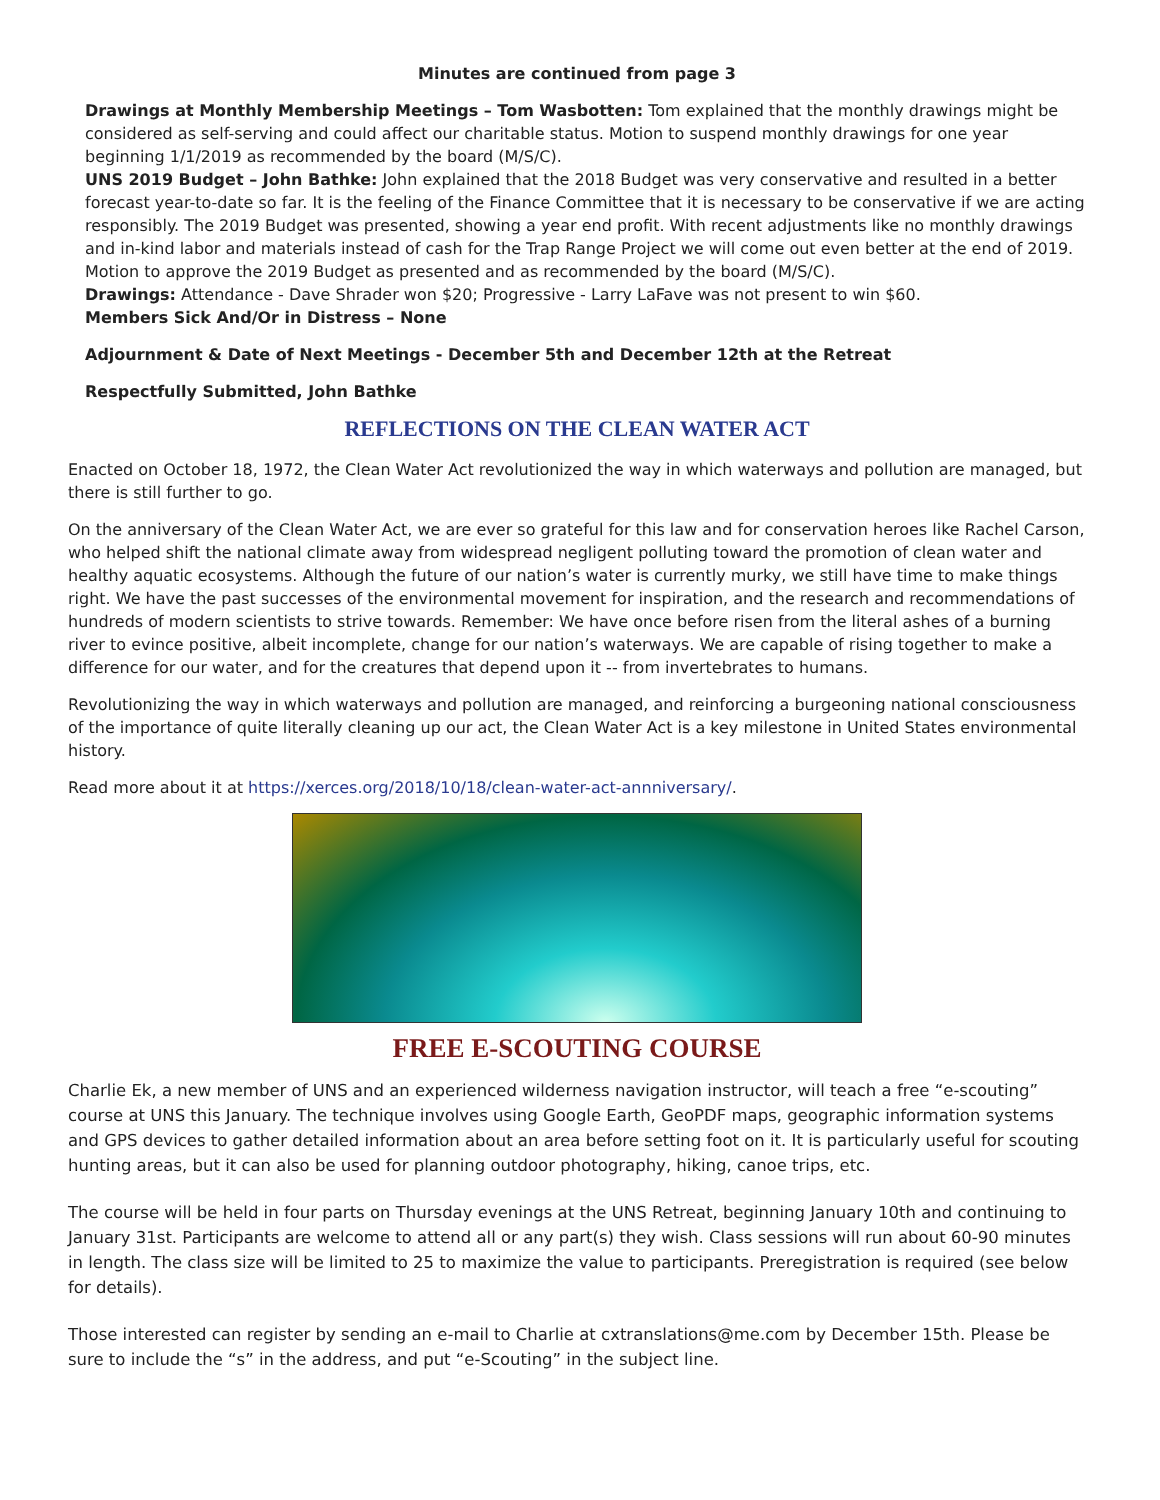Minutes are continued from page 3
Drawings at Monthly Membership Meetings – Tom Wasbotten: Tom explained that the monthly drawings might be considered as self-serving and could affect our charitable status. Motion to suspend monthly drawings for one year beginning 1/1/2019 as recommended by the board (M/S/C).
UNS 2019 Budget – John Bathke: John explained that the 2018 Budget was very conservative and resulted in a better forecast year-to-date so far. It is the feeling of the Finance Committee that it is necessary to be conservative if we are acting responsibly. The 2019 Budget was presented, showing a year end profit. With recent adjustments like no monthly drawings and in-kind labor and materials instead of cash for the Trap Range Project we will come out even better at the end of 2019. Motion to approve the 2019 Budget as presented and as recommended by the board (M/S/C).
Drawings: Attendance - Dave Shrader won $20; Progressive - Larry LaFave was not present to win $60.
Members Sick And/Or in Distress – None
Adjournment & Date of Next Meetings - December 5th and December 12th at the Retreat
Respectfully Submitted, John Bathke
REFLECTIONS ON THE CLEAN WATER ACT
Enacted on October 18, 1972, the Clean Water Act revolutionized the way in which waterways and pollution are managed, but there is still further to go.
On the anniversary of the Clean Water Act, we are ever so grateful for this law and for conservation heroes like Rachel Carson, who helped shift the national climate away from widespread negligent polluting toward the promotion of clean water and healthy aquatic ecosystems. Although the future of our nation’s water is currently murky, we still have time to make things right. We have the past successes of the environmental movement for inspiration, and the research and recommendations of hundreds of modern scientists to strive towards. Remember: We have once before risen from the literal ashes of a burning river to evince positive, albeit incomplete, change for our nation’s waterways. We are capable of rising together to make a difference for our water, and for the creatures that depend upon it -- from invertebrates to humans.
Revolutionizing the way in which waterways and pollution are managed, and reinforcing a burgeoning national consciousness of the importance of quite literally cleaning up our act, the Clean Water Act is a key milestone in United States environmental history.
Read more about it at https://xerces.org/2018/10/18/clean-water-act-annniversary/.
FREE E-SCOUTING COURSE
Charlie Ek, a new member of UNS and an experienced wilderness navigation instructor, will teach a free “e-scouting” course at UNS this January. The technique involves using Google Earth, GeoPDF maps, geographic information systems and GPS devices to gather detailed information about an area before setting foot on it. It is particularly useful for scouting hunting areas, but it can also be used for planning outdoor photography, hiking, canoe trips, etc.
The course will be held in four parts on Thursday evenings at the UNS Retreat, beginning January 10th and continuing to January 31st. Participants are welcome to attend all or any part(s) they wish. Class sessions will run about 60-90 minutes in length. The class size will be limited to 25 to maximize the value to participants. Preregistration is required (see below for details).
Those interested can register by sending an e-mail to Charlie at cxtranslations@me.com by December 15th. Please be sure to include the “s” in the address, and put “e-Scouting” in the subject line.